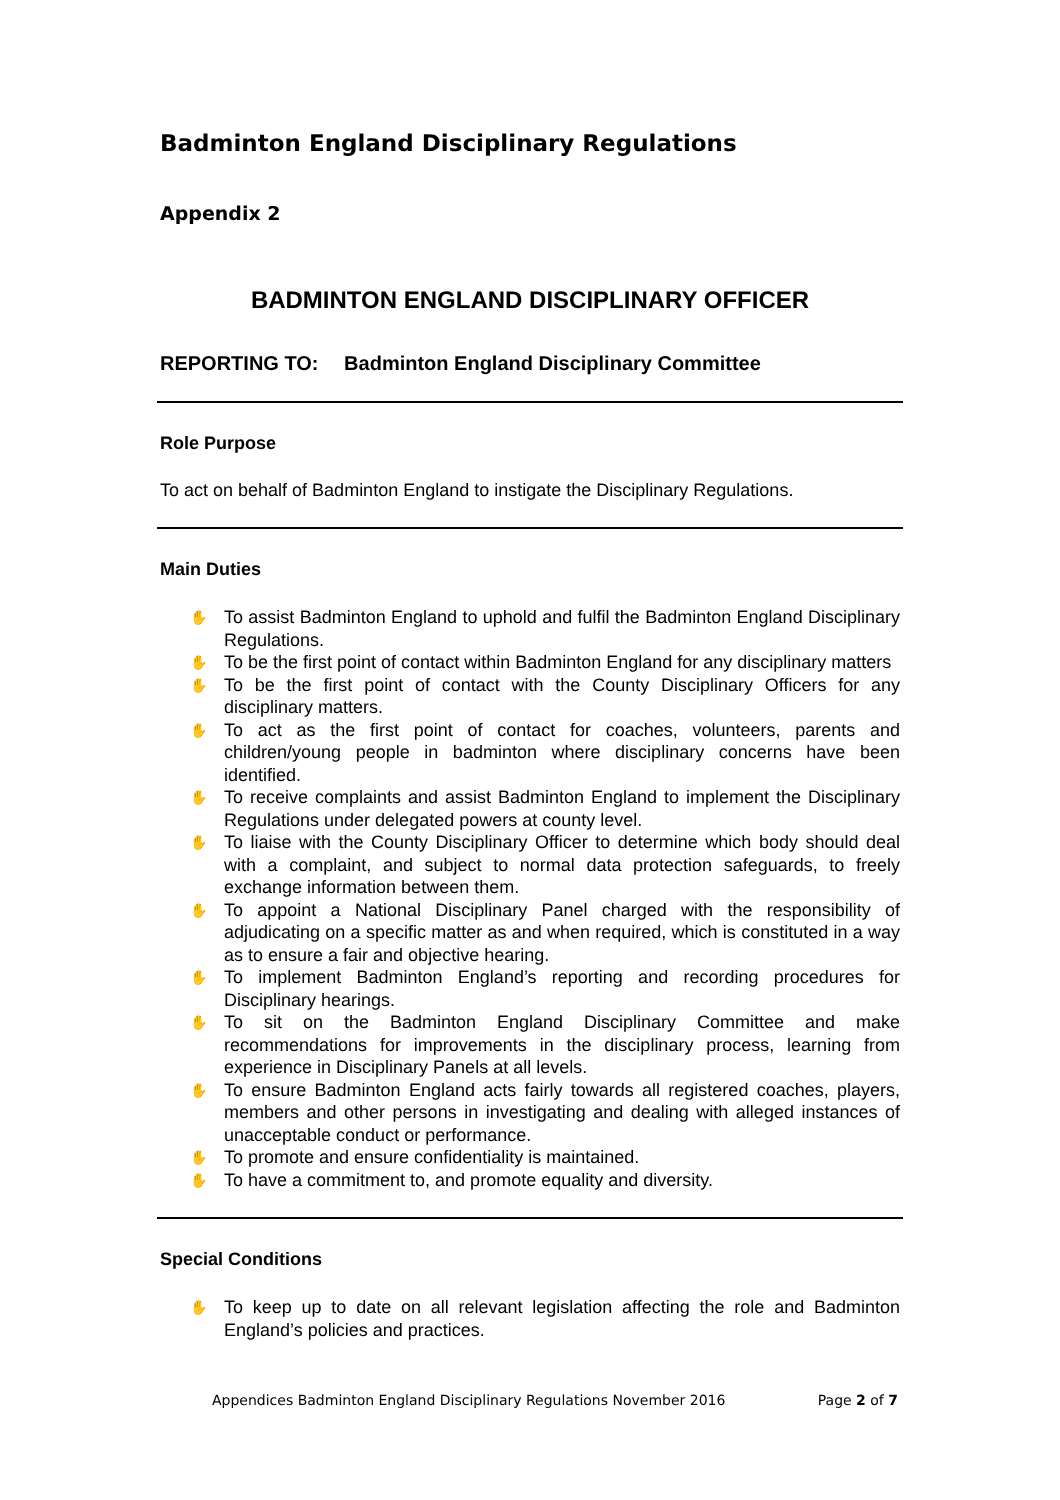Badminton England Disciplinary Regulations
Appendix 2
BADMINTON ENGLAND DISCIPLINARY OFFICER
REPORTING TO: Badminton England Disciplinary Committee
Role Purpose
To act on behalf of Badminton England to instigate the Disciplinary Regulations.
Main Duties
✋ To assist Badminton England to uphold and fulfil the Badminton England Disciplinary Regulations.
✋ To be the first point of contact within Badminton England for any disciplinary matters
✋ To be the first point of contact with the County Disciplinary Officers for any disciplinary matters.
✋ To act as the first point of contact for coaches, volunteers, parents and children/young people in badminton where disciplinary concerns have been identified.
✋ To receive complaints and assist Badminton England to implement the Disciplinary Regulations under delegated powers at county level.
✋ To liaise with the County Disciplinary Officer to determine which body should deal with a complaint, and subject to normal data protection safeguards, to freely exchange information between them.
✋ To appoint a National Disciplinary Panel charged with the responsibility of adjudicating on a specific matter as and when required, which is constituted in a way as to ensure a fair and objective hearing.
✋ To implement Badminton England’s reporting and recording procedures for Disciplinary hearings.
✋ To sit on the Badminton England Disciplinary Committee and make recommendations for improvements in the disciplinary process, learning from experience in Disciplinary Panels at all levels.
✋ To ensure Badminton England acts fairly towards all registered coaches, players, members and other persons in investigating and dealing with alleged instances of unacceptable conduct or performance.
✋ To promote and ensure confidentiality is maintained.
✋ To have a commitment to, and promote equality and diversity.
Special Conditions
✋ To keep up to date on all relevant legislation affecting the role and Badminton England’s policies and practices.
Appendices Badminton England Disciplinary Regulations November 2016 Page 2 of 7